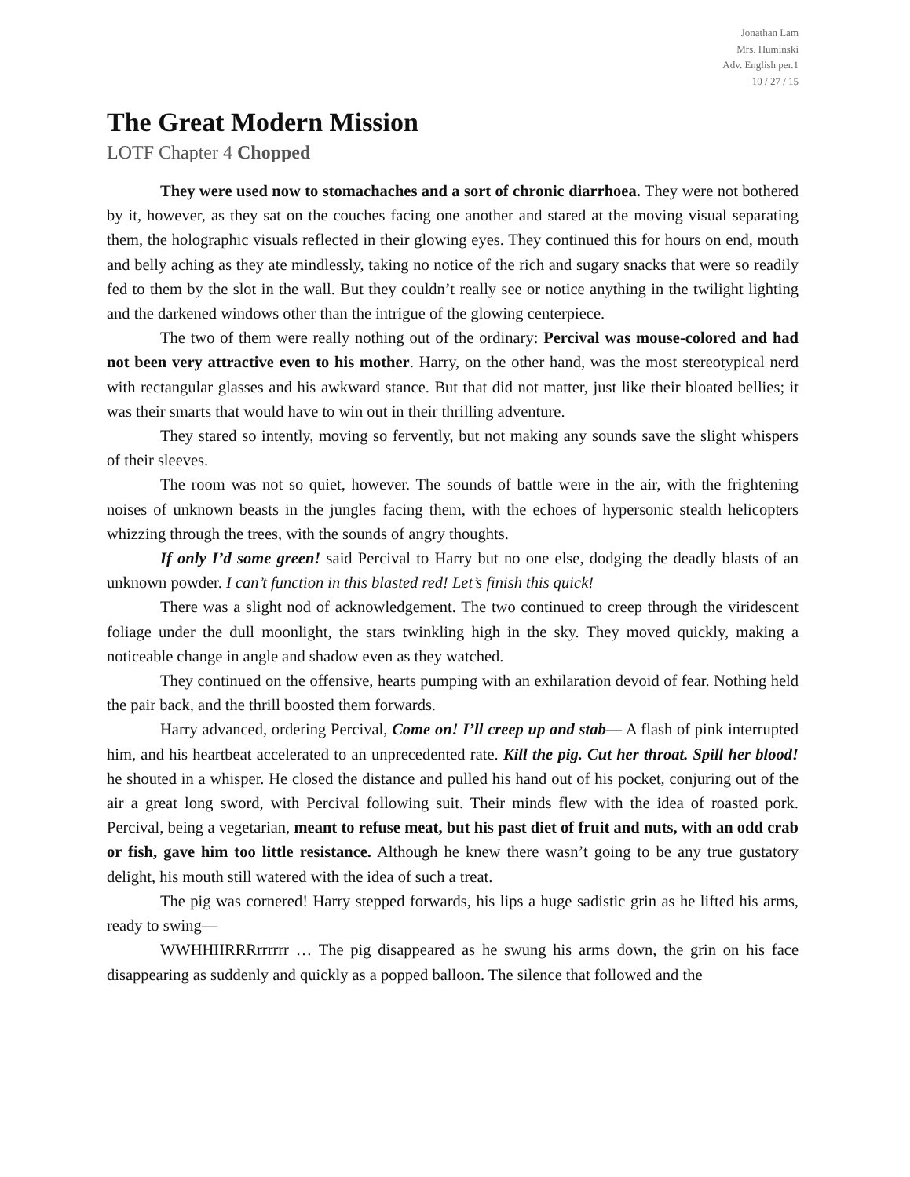Jonathan Lam
Mrs. Huminski
Adv. English per.1
10 / 27 / 15
The Great Modern Mission
LOTF Chapter 4 Chopped
They were used now to stomachaches and a sort of chronic diarrhoea. They were not bothered by it, however, as they sat on the couches facing one another and stared at the moving visual separating them, the holographic visuals reflected in their glowing eyes. They continued this for hours on end, mouth and belly aching as they ate mindlessly, taking no notice of the rich and sugary snacks that were so readily fed to them by the slot in the wall. But they couldn’t really see or notice anything in the twilight lighting and the darkened windows other than the intrigue of the glowing centerpiece.
The two of them were really nothing out of the ordinary: Percival was mouse-colored and had not been very attractive even to his mother. Harry, on the other hand, was the most stereotypical nerd with rectangular glasses and his awkward stance. But that did not matter, just like their bloated bellies; it was their smarts that would have to win out in their thrilling adventure.
They stared so intently, moving so fervently, but not making any sounds save the slight whispers of their sleeves.
The room was not so quiet, however. The sounds of battle were in the air, with the frightening noises of unknown beasts in the jungles facing them, with the echoes of hypersonic stealth helicopters whizzing through the trees, with the sounds of angry thoughts.
If only I’d some green! said Percival to Harry but no one else, dodging the deadly blasts of an unknown powder. I can’t function in this blasted red! Let’s finish this quick!
There was a slight nod of acknowledgement. The two continued to creep through the viridescent foliage under the dull moonlight, the stars twinkling high in the sky. They moved quickly, making a noticeable change in angle and shadow even as they watched.
They continued on the offensive, hearts pumping with an exhilaration devoid of fear. Nothing held the pair back, and the thrill boosted them forwards.
Harry advanced, ordering Percival, Come on! I’ll creep up and stab— A flash of pink interrupted him, and his heartbeat accelerated to an unprecedented rate. Kill the pig. Cut her throat. Spill her blood! he shouted in a whisper. He closed the distance and pulled his hand out of his pocket, conjuring out of the air a great long sword, with Percival following suit. Their minds flew with the idea of roasted pork. Percival, being a vegetarian, meant to refuse meat, but his past diet of fruit and nuts, with an odd crab or fish, gave him too little resistance. Although he knew there wasn’t going to be any true gustatory delight, his mouth still watered with the idea of such a treat.
The pig was cornered! Harry stepped forwards, his lips a huge sadistic grin as he lifted his arms, ready to swing—
WWHHIIRRRrrrrrr … The pig disappeared as he swung his arms down, the grin on his face disappearing as suddenly and quickly as a popped balloon. The silence that followed and the